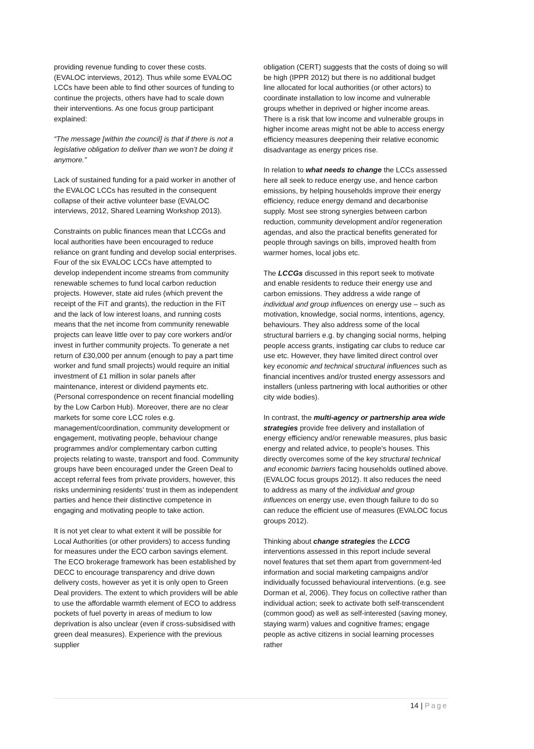providing revenue funding to cover these costs. (EVALOC interviews, 2012). Thus while some EVALOC LCCs have been able to find other sources of funding to continue the projects, others have had to scale down their interventions. As one focus group participant explained:
“The message [within the council] is that if there is not a legislative obligation to deliver than we won’t be doing it anymore.”
Lack of sustained funding for a paid worker in another of the EVALOC LCCs has resulted in the consequent collapse of their active volunteer base (EVALOC interviews, 2012, Shared Learning Workshop 2013).
Constraints on public finances mean that LCCGs and local authorities have been encouraged to reduce reliance on grant funding and develop social enterprises. Four of the six EVALOC LCCs have attempted to develop independent income streams from community renewable schemes to fund local carbon reduction projects. However, state aid rules (which prevent the receipt of the FiT and grants), the reduction in the FiT and the lack of low interest loans, and running costs means that the net income from community renewable projects can leave little over to pay core workers and/or invest in further community projects. To generate a net return of £30,000 per annum (enough to pay a part time worker and fund small projects) would require an initial investment of £1 million in solar panels after maintenance, interest or dividend payments etc. (Personal correspondence on recent financial modelling by the Low Carbon Hub). Moreover, there are no clear markets for some core LCC roles e.g. management/coordination, community development or engagement, motivating people, behaviour change programmes and/or complementary carbon cutting projects relating to waste, transport and food. Community groups have been encouraged under the Green Deal to accept referral fees from private providers, however, this risks undermining residents’ trust in them as independent parties and hence their distinctive competence in engaging and motivating people to take action.
It is not yet clear to what extent it will be possible for Local Authorities (or other providers) to access funding for measures under the ECO carbon savings element. The ECO brokerage framework has been established by DECC to encourage transparency and drive down delivery costs, however as yet it is only open to Green Deal providers. The extent to which providers will be able to use the affordable warmth element of ECO to address pockets of fuel poverty in areas of medium to low deprivation is also unclear (even if cross-subsidised with green deal measures). Experience with the previous supplier
obligation (CERT) suggests that the costs of doing so will be high (IPPR 2012) but there is no additional budget line allocated for local authorities (or other actors) to coordinate installation to low income and vulnerable groups whether in deprived or higher income areas. There is a risk that low income and vulnerable groups in higher income areas might not be able to access energy efficiency measures deepening their relative economic disadvantage as energy prices rise.
In relation to what needs to change the LCCs assessed here all seek to reduce energy use, and hence carbon emissions, by helping households improve their energy efficiency, reduce energy demand and decarbonise supply. Most see strong synergies between carbon reduction, community development and/or regeneration agendas, and also the practical benefits generated for people through savings on bills, improved health from warmer homes, local jobs etc.
The LCCGs discussed in this report seek to motivate and enable residents to reduce their energy use and carbon emissions. They address a wide range of individual and group influences on energy use – such as motivation, knowledge, social norms, intentions, agency, behaviours. They also address some of the local structural barriers e.g. by changing social norms, helping people access grants, instigating car clubs to reduce car use etc. However, they have limited direct control over key economic and technical structural influences such as financial incentives and/or trusted energy assessors and installers (unless partnering with local authorities or other city wide bodies).
In contrast, the multi-agency or partnership area wide strategies provide free delivery and installation of energy efficiency and/or renewable measures, plus basic energy and related advice, to people’s houses. This directly overcomes some of the key structural technical and economic barriers facing households outlined above. (EVALOC focus groups 2012). It also reduces the need to address as many of the individual and group influences on energy use, even though failure to do so can reduce the efficient use of measures (EVALOC focus groups 2012).
Thinking about change strategies the LCCG interventions assessed in this report include several novel features that set them apart from government-led information and social marketing campaigns and/or individually focussed behavioural interventions. (e.g. see Dorman et al, 2006). They focus on collective rather than individual action; seek to activate both self-transcendent (common good) as well as self-interested (saving money, staying warm) values and cognitive frames; engage people as active citizens in social learning processes rather
14 | Page